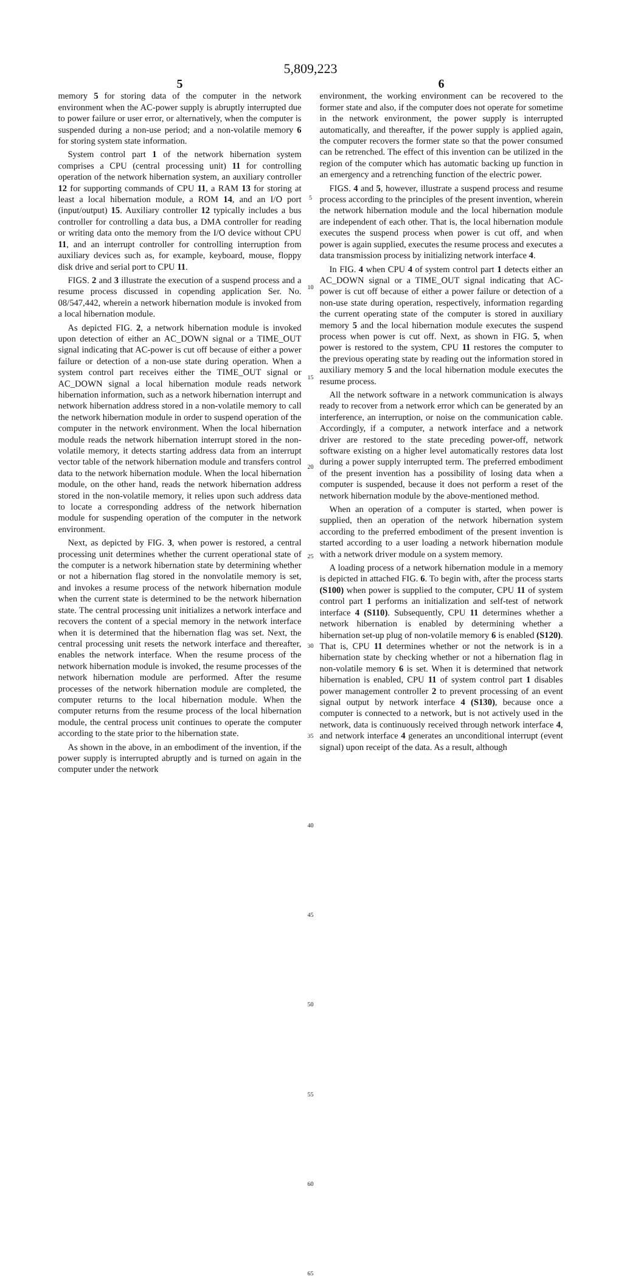5,809,223
5
memory 5 for storing data of the computer in the network environment when the AC-power supply is abruptly interrupted due to power failure or user error, or alternatively, when the computer is suspended during a non-use period; and a non-volatile memory 6 for storing system state information.
System control part 1 of the network hibernation system comprises a CPU (central processing unit) 11 for controlling operation of the network hibernation system, an auxiliary controller 12 for supporting commands of CPU 11, a RAM 13 for storing at least a local hibernation module, a ROM 14, and an I/O port (input/output) 15. Auxiliary controller 12 typically includes a bus controller for controlling a data bus, a DMA controller for reading or writing data onto the memory from the I/O device without CPU 11, and an interrupt controller for controlling interruption from auxiliary devices such as, for example, keyboard, mouse, floppy disk drive and serial port to CPU 11.
FIGS. 2 and 3 illustrate the execution of a suspend process and a resume process discussed in copending application Ser. No. 08/547,442, wherein a network hibernation module is invoked from a local hibernation module.
As depicted FIG. 2, a network hibernation module is invoked upon detection of either an AC_DOWN signal or a TIME_OUT signal indicating that AC-power is cut off because of either a power failure or detection of a non-use state during operation. When a system control part receives either the TIME_OUT signal or AC_DOWN signal a local hibernation module reads network hibernation information, such as a network hibernation interrupt and network hibernation address stored in a non-volatile memory to call the network hibernation module in order to suspend operation of the computer in the network environment. When the local hibernation module reads the network hibernation interrupt stored in the non-volatile memory, it detects starting address data from an interrupt vector table of the network hibernation module and transfers control data to the network hibernation module. When the local hibernation module, on the other hand, reads the network hibernation address stored in the non-volatile memory, it relies upon such address data to locate a corresponding address of the network hibernation module for suspending operation of the computer in the network environment.
Next, as depicted by FIG. 3, when power is restored, a central processing unit determines whether the current operational state of the computer is a network hibernation state by determining whether or not a hibernation flag stored in the nonvolatile memory is set, and invokes a resume process of the network hibernation module when the current state is determined to be the network hibernation state. The central processing unit initializes a network interface and recovers the content of a special memory in the network interface when it is determined that the hibernation flag was set. Next, the central processing unit resets the network interface and thereafter, enables the network interface. When the resume process of the network hibernation module is invoked, the resume processes of the network hibernation module are performed. After the resume processes of the network hibernation module are completed, the computer returns to the local hibernation module. When the computer returns from the resume process of the local hibernation module, the central process unit continues to operate the computer according to the state prior to the hibernation state.
As shown in the above, in an embodiment of the invention, if the power supply is interrupted abruptly and is turned on again in the computer under the network
5
10
15
20
25
30
35
40
45
50
55
60
65
6
environment, the working environment can be recovered to the former state and also, if the computer does not operate for sometime in the network environment, the power supply is interrupted automatically, and thereafter, if the power supply is applied again, the computer recovers the former state so that the power consumed can be retrenched. The effect of this invention can be utilized in the region of the computer which has automatic backing up function in an emergency and a retrenching function of the electric power.
FIGS. 4 and 5, however, illustrate a suspend process and resume process according to the principles of the present invention, wherein the network hibernation module and the local hibernation module are independent of each other. That is, the local hibernation module executes the suspend process when power is cut off, and when power is again supplied, executes the resume process and executes a data transmission process by initializing network interface 4.
In FIG. 4 when CPU 4 of system control part 1 detects either an AC_DOWN signal or a TIME_OUT signal indicating that AC-power is cut off because of either a power failure or detection of a non-use state during operation, respectively, information regarding the current operating state of the computer is stored in auxiliary memory 5 and the local hibernation module executes the suspend process when power is cut off. Next, as shown in FIG. 5, when power is restored to the system, CPU 11 restores the computer to the previous operating state by reading out the information stored in auxiliary memory 5 and the local hibernation module executes the resume process.
All the network software in a network communication is always ready to recover from a network error which can be generated by an interference, an interruption, or noise on the communication cable. Accordingly, if a computer, a network interface and a network driver are restored to the state preceding power-off, network software existing on a higher level automatically restores data lost during a power supply interrupted term. The preferred embodiment of the present invention has a possibility of losing data when a computer is suspended, because it does not perform a reset of the network hibernation module by the above-mentioned method.
When an operation of a computer is started, when power is supplied, then an operation of the network hibernation system according to the preferred embodiment of the present invention is started according to a user loading a network hibernation module with a network driver module on a system memory.
A loading process of a network hibernation module in a memory is depicted in attached FIG. 6. To begin with, after the process starts (S100) when power is supplied to the computer, CPU 11 of system control part 1 performs an initialization and self-test of network interface 4 (S110). Subsequently, CPU 11 determines whether a network hibernation is enabled by determining whether a hibernation set-up plug of non-volatile memory 6 is enabled (S120). That is, CPU 11 determines whether or not the network is in a hibernation state by checking whether or not a hibernation flag in non-volatile memory 6 is set. When it is determined that network hibernation is enabled, CPU 11 of system control part 1 disables power management controller 2 to prevent processing of an event signal output by network interface 4 (S130), because once a computer is connected to a network, but is not actively used in the network, data is continuously received through network interface 4, and network interface 4 generates an unconditional interrupt (event signal) upon receipt of the data. As a result, although